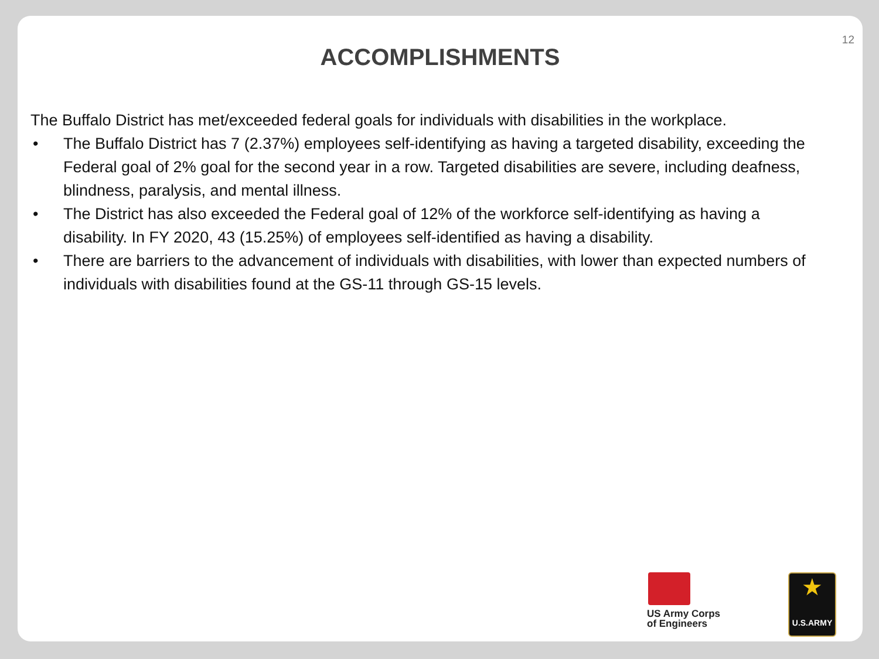12
ACCOMPLISHMENTS
The Buffalo District has met/exceeded federal goals for individuals with disabilities in the workplace.
• The Buffalo District has 7 (2.37%) employees self-identifying as having a targeted disability, exceeding the Federal goal of 2% goal for the second year in a row. Targeted disabilities are severe, including deafness, blindness, paralysis, and mental illness.
• The District has also exceeded the Federal goal of 12% of the workforce self-identifying as having a disability. In FY 2020, 43 (15.25%) of employees self-identified as having a disability.
• There are barriers to the advancement of individuals with disabilities, with lower than expected numbers of individuals with disabilities found at the GS-11 through GS-15 levels.
US Army Corps
of Engineers
★
U.S.ARMY